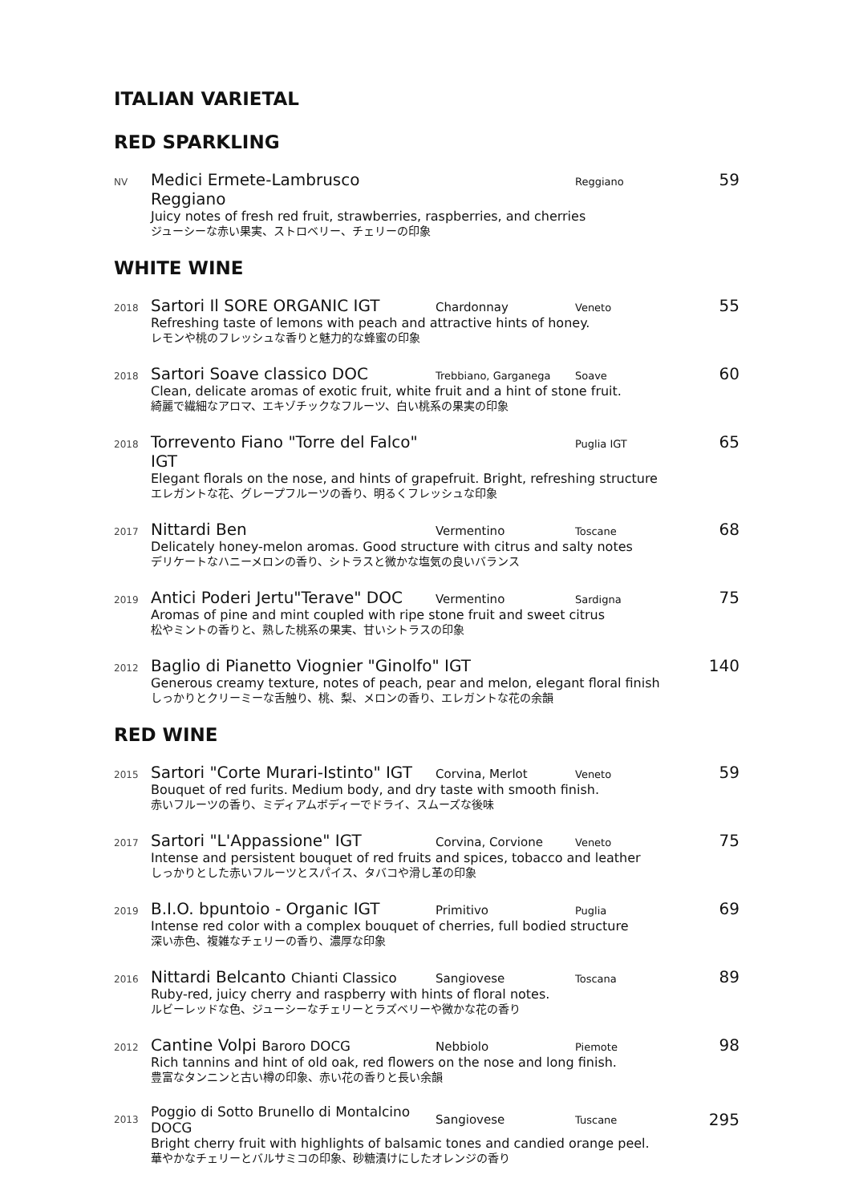ITALIAN VARIETAL
RED SPARKLING
NV Medici Ermete-Lambrusco Reggiano Reggiano 59
Juicy notes of fresh red fruit, strawberries, raspberries, and cherries
ジューシーな赤い果実、ストロベリー、チェリーの印象
WHITE WINE
2018 Sartori Il SORE ORGANIC IGT Chardonnay Veneto 55
Refreshing taste of lemons with peach and attractive hints of honey.
レモンや桃のフレッシュな香りと魅力的な蜂蜜の印象
2018 Sartori Soave classico DOC Trebbiano, Garganega Soave 60
Clean, delicate aromas of exotic fruit, white fruit and a hint of stone fruit.
綺麗で繊細なアロマ、エキゾチックなフルーツ、白い桃系の果実の印象
2018 Torrevento Fiano "Torre del Falco" IGT Puglia IGT 65
Elegant florals on the nose, and hints of grapefruit. Bright, refreshing structure
エレガントな花、グレープフルーツの香り、明るくフレッシュな印象
2017 Nittardi Ben Vermentino Toscane 68
Delicately honey-melon aromas. Good structure with citrus and salty notes
デリケートなハニーメロンの香り、シトラスと微かな塩気の良いバランス
2019 Antici Poderi Jertu"Terave" DOC Vermentino Sardigna 75
Aromas of pine and mint coupled with ripe stone fruit and sweet citrus
松やミントの香りと、熟した桃系の果実、甘いシトラスの印象
2012 Baglio di Pianetto Viognier "Ginolfo" IGT 140
Generous creamy texture, notes of peach, pear and melon, elegant floral finish
しっかりとクリーミーな舌触り、桃、梨、メロンの香り、エレガントな花の余韻
RED WINE
2015 Sartori "Corte Murari-Istinto" IGT Corvina, Merlot Veneto 59
Bouquet of red furits. Medium body, and dry taste with smooth finish.
赤いフルーツの香り、ミディアムボディーでドライ、スムーズな後味
2017 Sartori "L'Appassione" IGT Corvina, Corvione Veneto 75
Intense and persistent bouquet of red fruits and spices, tobacco and leather
しっかりとした赤いフルーツとスパイス、タバコや滑し革の印象
2019 B.I.O. bpuntoio - Organic IGT Primitivo Puglia 69
Intense red color with a complex bouquet of cherries, full bodied structure
深い赤色、複雑なチェリーの香り、濃厚な印象
2016 Nittardi Belcanto Chianti Classico Sangiovese Toscana 89
Ruby-red, juicy cherry and raspberry with hints of floral notes.
ルビーレッドな色、ジューシーなチェリーとラズベリーや微かな花の香り
2012 Cantine Volpi Baroro DOCG Nebbiolo Piemote 98
Rich tannins and hint of old oak, red flowers on the nose and long finish.
豊富なタンニンと古い樽の印象、赤い花の香りと長い余韻
2013 Poggio di Sotto Brunello di Montalcino DOCG Sangiovese Tuscane 295
Bright cherry fruit with highlights of balsamic tones and candied orange peel.
華やかなチェリーとバルサミコの印象、砂糖漬けにしたオレンジの香り